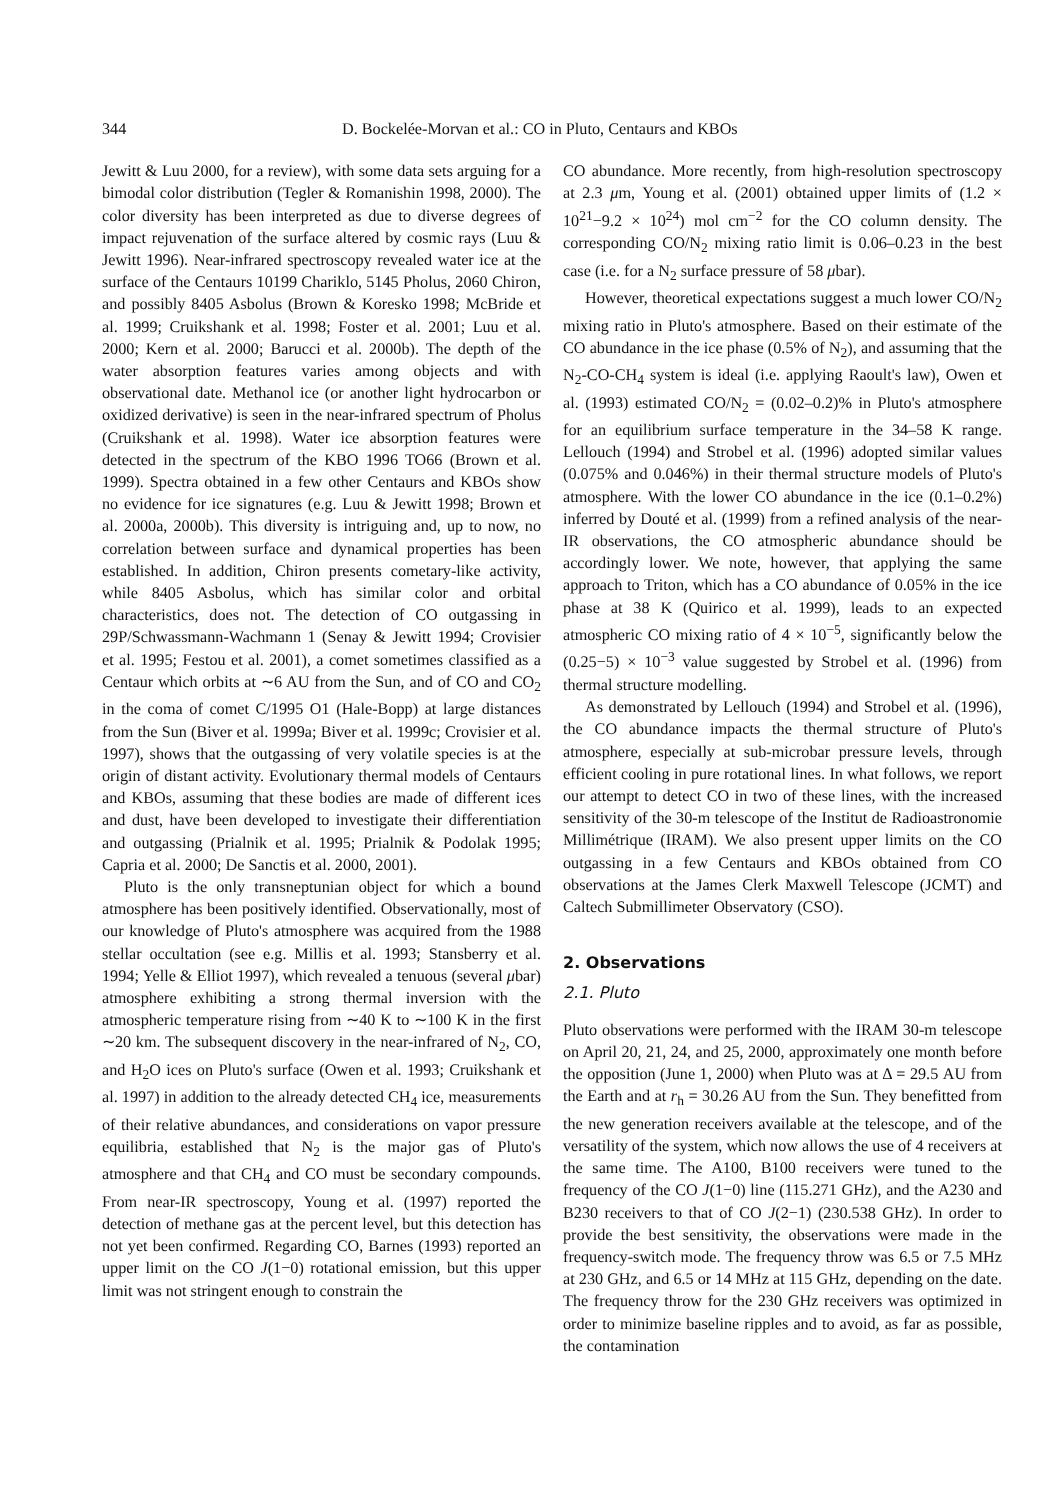344 D. Bockelée-Morvan et al.: CO in Pluto, Centaurs and KBOs
Jewitt & Luu 2000, for a review), with some data sets arguing for a bimodal color distribution (Tegler & Romanishin 1998, 2000). The color diversity has been interpreted as due to diverse degrees of impact rejuvenation of the surface altered by cosmic rays (Luu & Jewitt 1996). Near-infrared spectroscopy revealed water ice at the surface of the Centaurs 10199 Chariklo, 5145 Pholus, 2060 Chiron, and possibly 8405 Asbolus (Brown & Koresko 1998; McBride et al. 1999; Cruikshank et al. 1998; Foster et al. 2001; Luu et al. 2000; Kern et al. 2000; Barucci et al. 2000b). The depth of the water absorption features varies among objects and with observational date. Methanol ice (or another light hydrocarbon or oxidized derivative) is seen in the near-infrared spectrum of Pholus (Cruikshank et al. 1998). Water ice absorption features were detected in the spectrum of the KBO 1996 TO66 (Brown et al. 1999). Spectra obtained in a few other Centaurs and KBOs show no evidence for ice signatures (e.g. Luu & Jewitt 1998; Brown et al. 2000a, 2000b). This diversity is intriguing and, up to now, no correlation between surface and dynamical properties has been established. In addition, Chiron presents cometary-like activity, while 8405 Asbolus, which has similar color and orbital characteristics, does not. The detection of CO outgassing in 29P/Schwassmann-Wachmann 1 (Senay & Jewitt 1994; Crovisier et al. 1995; Festou et al. 2001), a comet sometimes classified as a Centaur which orbits at ∼6 AU from the Sun, and of CO and CO<sub>2</sub> in the coma of comet C/1995 O1 (Hale-Bopp) at large distances from the Sun (Biver et al. 1999a; Biver et al. 1999c; Crovisier et al. 1997), shows that the outgassing of very volatile species is at the origin of distant activity. Evolutionary thermal models of Centaurs and KBOs, assuming that these bodies are made of different ices and dust, have been developed to investigate their differentiation and outgassing (Prialnik et al. 1995; Prialnik & Podolak 1995; Capria et al. 2000; De Sanctis et al. 2000, 2001).
Pluto is the only transneptunian object for which a bound atmosphere has been positively identified. Observationally, most of our knowledge of Pluto's atmosphere was acquired from the 1988 stellar occultation (see e.g. Millis et al. 1993; Stansberry et al. 1994; Yelle & Elliot 1997), which revealed a tenuous (several μbar) atmosphere exhibiting a strong thermal inversion with the atmospheric temperature rising from ∼40 K to ∼100 K in the first ∼20 km. The subsequent discovery in the near-infrared of N<sub>2</sub>, CO, and H<sub>2</sub>O ices on Pluto's surface (Owen et al. 1993; Cruikshank et al. 1997) in addition to the already detected CH<sub>4</sub> ice, measurements of their relative abundances, and considerations on vapor pressure equilibria, established that N<sub>2</sub> is the major gas of Pluto's atmosphere and that CH<sub>4</sub> and CO must be secondary compounds. From near-IR spectroscopy, Young et al. (1997) reported the detection of methane gas at the percent level, but this detection has not yet been confirmed. Regarding CO, Barnes (1993) reported an upper limit on the CO J(1−0) rotational emission, but this upper limit was not stringent enough to constrain the
CO abundance. More recently, from high-resolution spectroscopy at 2.3 μm, Young et al. (2001) obtained upper limits of (1.2 × 10<sup>21</sup>−9.2 × 10<sup>24</sup>) mol cm<sup>−2</sup> for the CO column density. The corresponding CO/N<sub>2</sub> mixing ratio limit is 0.06–0.23 in the best case (i.e. for a N<sub>2</sub> surface pressure of 58 μbar).
However, theoretical expectations suggest a much lower CO/N<sub>2</sub> mixing ratio in Pluto's atmosphere. Based on their estimate of the CO abundance in the ice phase (0.5% of N<sub>2</sub>), and assuming that the N<sub>2</sub>-CO-CH<sub>4</sub> system is ideal (i.e. applying Raoult's law), Owen et al. (1993) estimated CO/N<sub>2</sub> = (0.02–0.2)% in Pluto's atmosphere for an equilibrium surface temperature in the 34–58 K range. Lellouch (1994) and Strobel et al. (1996) adopted similar values (0.075% and 0.046%) in their thermal structure models of Pluto's atmosphere. With the lower CO abundance in the ice (0.1–0.2%) inferred by Douté et al. (1999) from a refined analysis of the near-IR observations, the CO atmospheric abundance should be accordingly lower. We note, however, that applying the same approach to Triton, which has a CO abundance of 0.05% in the ice phase at 38 K (Quirico et al. 1999), leads to an expected atmospheric CO mixing ratio of 4 × 10<sup>−5</sup>, significantly below the (0.25−5) × 10<sup>−3</sup> value suggested by Strobel et al. (1996) from thermal structure modelling.
As demonstrated by Lellouch (1994) and Strobel et al. (1996), the CO abundance impacts the thermal structure of Pluto's atmosphere, especially at sub-microbar pressure levels, through efficient cooling in pure rotational lines. In what follows, we report our attempt to detect CO in two of these lines, with the increased sensitivity of the 30-m telescope of the Institut de Radioastronomie Millimétrique (IRAM). We also present upper limits on the CO outgassing in a few Centaurs and KBOs obtained from CO observations at the James Clerk Maxwell Telescope (JCMT) and Caltech Submillimeter Observatory (CSO).
2. Observations
2.1. Pluto
Pluto observations were performed with the IRAM 30-m telescope on April 20, 21, 24, and 25, 2000, approximately one month before the opposition (June 1, 2000) when Pluto was at Δ = 29.5 AU from the Earth and at r<sub>h</sub> = 30.26 AU from the Sun. They benefitted from the new generation receivers available at the telescope, and of the versatility of the system, which now allows the use of 4 receivers at the same time. The A100, B100 receivers were tuned to the frequency of the CO J(1−0) line (115.271 GHz), and the A230 and B230 receivers to that of CO J(2−1) (230.538 GHz). In order to provide the best sensitivity, the observations were made in the frequency-switch mode. The frequency throw was 6.5 or 7.5 MHz at 230 GHz, and 6.5 or 14 MHz at 115 GHz, depending on the date. The frequency throw for the 230 GHz receivers was optimized in order to minimize baseline ripples and to avoid, as far as possible, the contamination